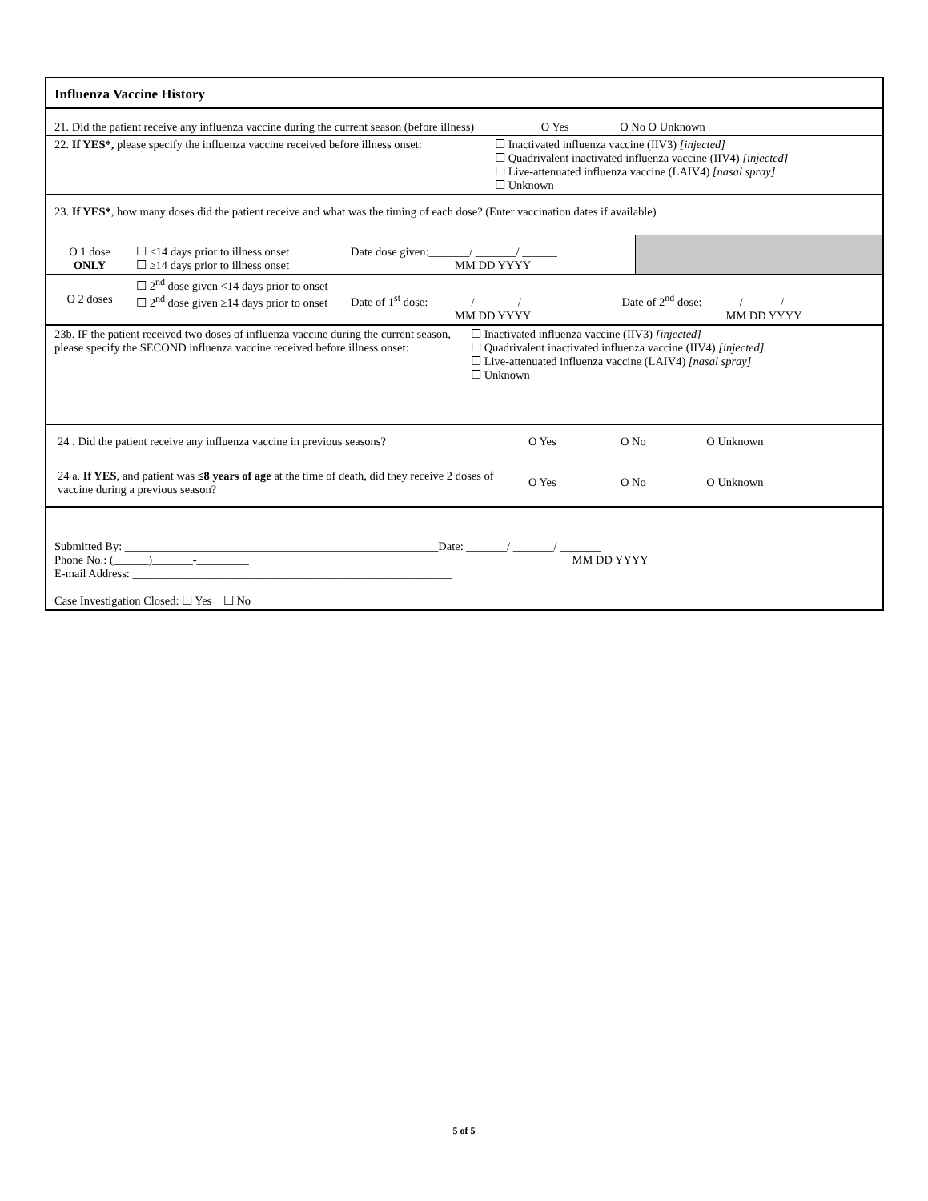Influenza Vaccine History
21. Did the patient receive any influenza vaccine during the current season (before illness) O Yes O No O Unknown
22. If YES*, please specify the influenza vaccine received before illness onset:
☐ Inactivated influenza vaccine (IIV3) [injected]
☐ Quadrivalent inactivated influenza vaccine (IIV4) [injected]
☐ Live-attenuated influenza vaccine (LAIV4) [nasal spray]
☐ Unknown
23. If YES*, how many doses did the patient receive and what was the timing of each dose? (Enter vaccination dates if available)
| O 1 dose ONLY | ☐ <14 days prior to illness onset ☐ ≥14 days prior to illness onset | Date dose given:_______/ _______/ ______ MM DD YYYY | |
| O 2 doses | ☐ 2<sup>nd</sup> dose given <14 days prior to onset ☐ 2<sup>nd</sup> dose given ≥14 days prior to onset | Date of 1<sup>st</sup> dose: _______/ _______/______ MM DD YYYY | Date of 2<sup>nd</sup> dose: ______/ ______/ ______ MM DD YYYY |
23b. IF the patient received two doses of influenza vaccine during the current season, please specify the SECOND influenza vaccine received before illness onset:
☐ Inactivated influenza vaccine (IIV3) [injected]
☐ Quadrivalent inactivated influenza vaccine (IIV4) [injected]
☐ Live-attenuated influenza vaccine (LAIV4) [nasal spray]
☐ Unknown
| 24 . Did the patient receive any influenza vaccine in previous seasons? | O Yes | O No | O Unknown |
| 24 a. If YES , and patient was ≤8 years of age at the time of death, did they receive 2 doses of vaccine during a previous season? | O Yes | O No | O Unknown |
Submitted By: ______________________________________________________Date: _______/ _______/ _______
Phone No.: (______)_______-_________ MM DD YYYY
E-mail Address: _______________________________________________________
Case Investigation Closed: ☐ Yes ☐ No
5 of 5